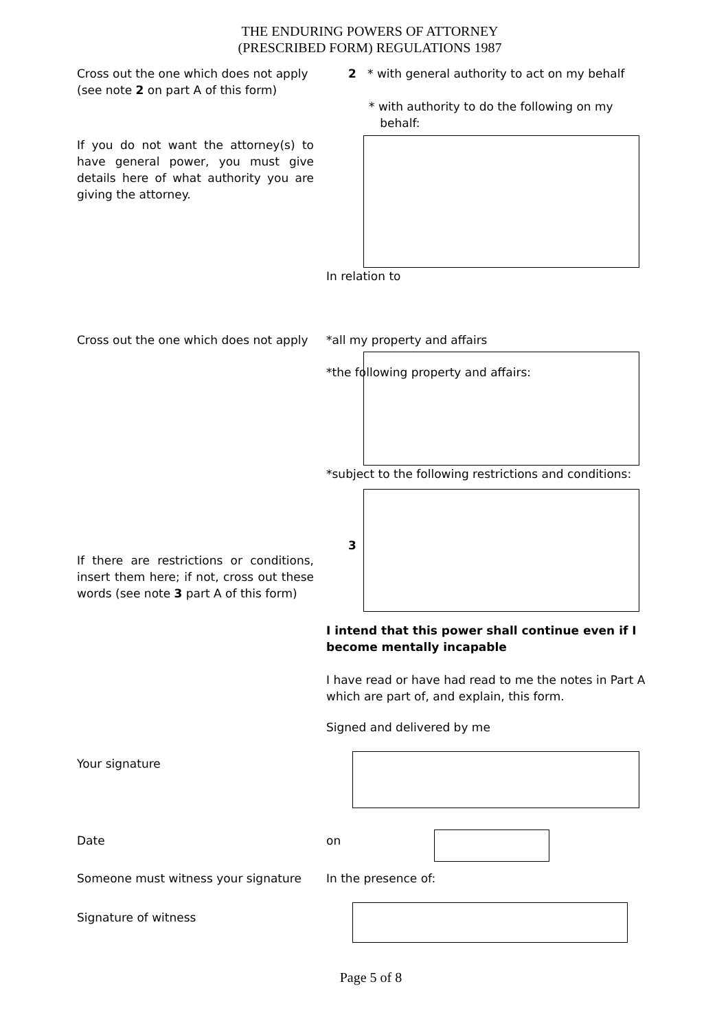THE ENDURING POWERS OF ATTORNEY
(PRESCRIBED FORM) REGULATIONS 1987
Cross out the one which does not apply (see note 2 on part A of this form)
If you do not want the attorney(s) to have general power, you must give details here of what authority you are giving the attorney.
2 * with general authority to act on my behalf
* with authority to do the following on my
behalf:
In relation to
Cross out the one which does not apply
*all my property and affairs
*the following property and affairs:
*subject to the following restrictions and conditions:
If there are restrictions or conditions, insert them here; if not, cross out these words (see note 3 part A of this form)
3
I intend that this power shall continue even if I become mentally incapable
I have read or have had read to me the notes in Part A which are part of, and explain, this form.
Signed and delivered by me
Your signature
Date on
Someone must witness your signature
In the presence of:
Signature of witness
Page 5 of 8